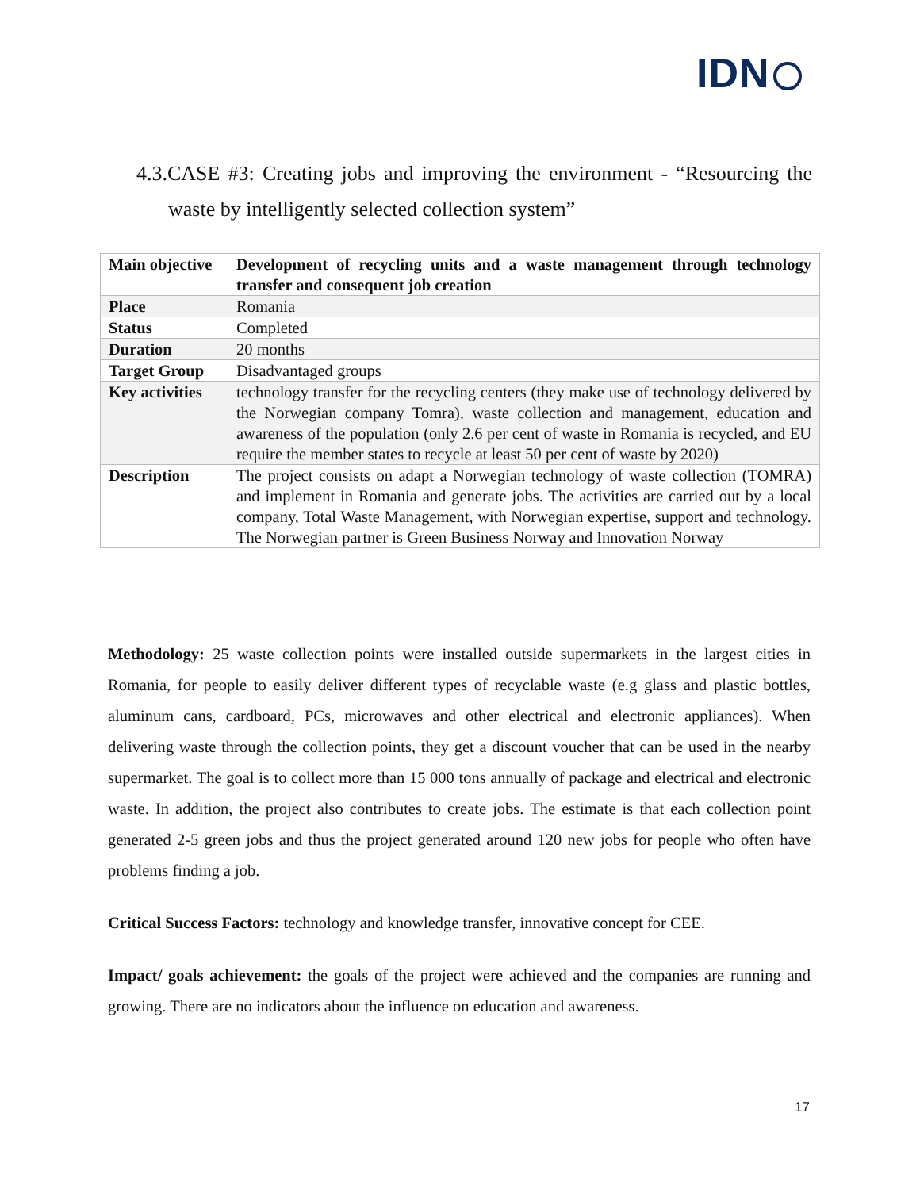IDN
4.3.CASE #3: Creating jobs and improving the environment - “Resourcing the waste by intelligently selected collection system”
| Main objective | Development of recycling units and a waste management through technology transfer and consequent job creation |
| Place | Romania |
| Status | Completed |
| Duration | 20 months |
| Target Group | Disadvantaged groups |
| Key activities | technology transfer for the recycling centers (they make use of technology delivered by the Norwegian company Tomra), waste collection and management, education and awareness of the population (only 2.6 per cent of waste in Romania is recycled, and EU require the member states to recycle at least 50 per cent of waste by 2020) |
| Description | The project consists on adapt a Norwegian technology of waste collection (TOMRA) and implement in Romania and generate jobs. The activities are carried out by a local company, Total Waste Management, with Norwegian expertise, support and technology. The Norwegian partner is Green Business Norway and Innovation Norway |
Methodology: 25 waste collection points were installed outside supermarkets in the largest cities in Romania, for people to easily deliver different types of recyclable waste (e.g glass and plastic bottles, aluminum cans, cardboard, PCs, microwaves and other electrical and electronic appliances). When delivering waste through the collection points, they get a discount voucher that can be used in the nearby supermarket. The goal is to collect more than 15 000 tons annually of package and electrical and electronic waste. In addition, the project also contributes to create jobs. The estimate is that each collection point generated 2-5 green jobs and thus the project generated around 120 new jobs for people who often have problems finding a job.
Critical Success Factors: technology and knowledge transfer, innovative concept for CEE.
Impact/ goals achievement: the goals of the project were achieved and the companies are running and growing. There are no indicators about the influence on education and awareness.
17